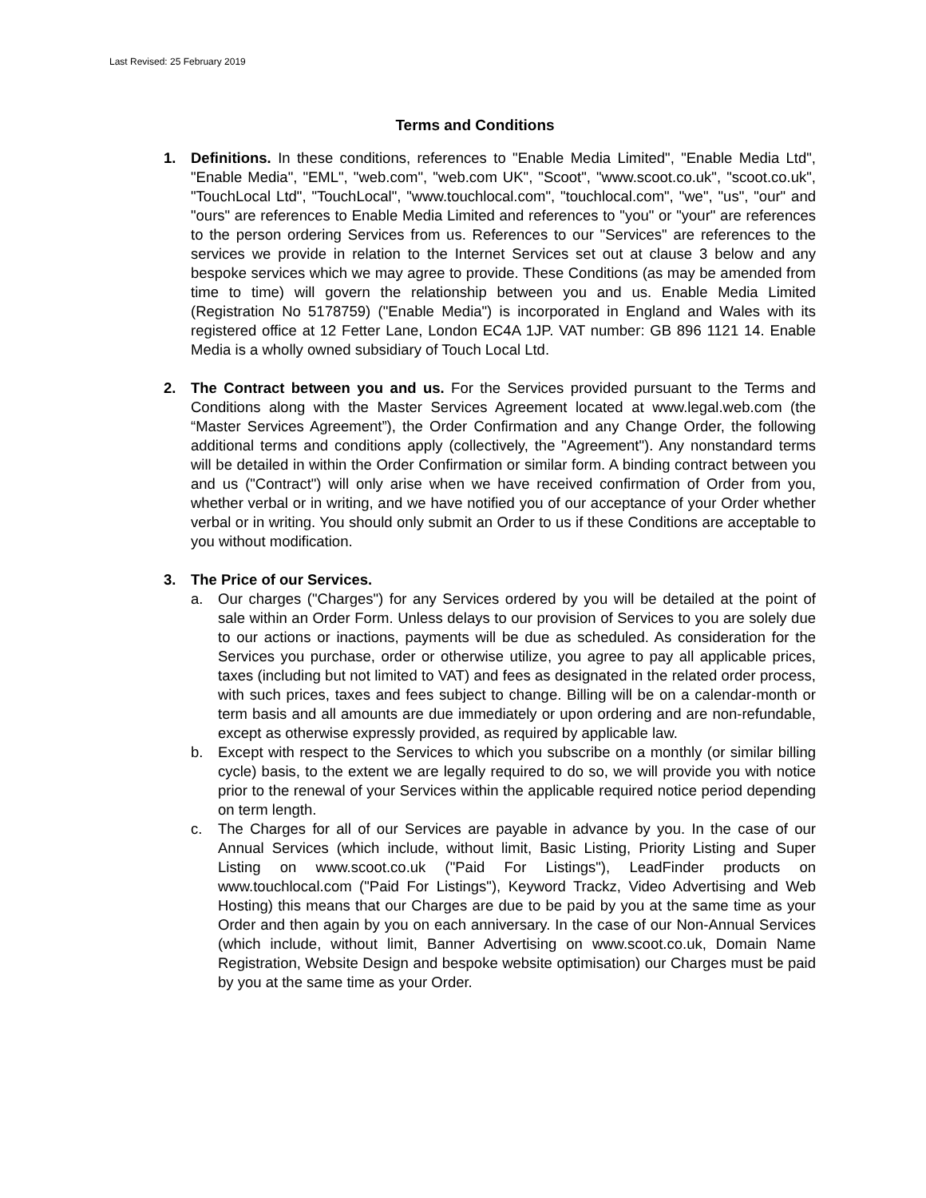Last Revised: 25 February 2019
Terms and Conditions
1. Definitions. In these conditions, references to "Enable Media Limited", "Enable Media Ltd", "Enable Media", "EML", "web.com", "web.com UK", "Scoot", "www.scoot.co.uk", "scoot.co.uk", "TouchLocal Ltd", "TouchLocal", "www.touchlocal.com", "touchlocal.com", "we", "us", "our" and "ours" are references to Enable Media Limited and references to "you" or "your" are references to the person ordering Services from us. References to our "Services" are references to the services we provide in relation to the Internet Services set out at clause 3 below and any bespoke services which we may agree to provide. These Conditions (as may be amended from time to time) will govern the relationship between you and us. Enable Media Limited (Registration No 5178759) ("Enable Media") is incorporated in England and Wales with its registered office at 12 Fetter Lane, London EC4A 1JP. VAT number: GB 896 1121 14. Enable Media is a wholly owned subsidiary of Touch Local Ltd.
2. The Contract between you and us. For the Services provided pursuant to the Terms and Conditions along with the Master Services Agreement located at www.legal.web.com (the “Master Services Agreement”), the Order Confirmation and any Change Order, the following additional terms and conditions apply (collectively, the "Agreement"). Any nonstandard terms will be detailed in within the Order Confirmation or similar form. A binding contract between you and us ("Contract") will only arise when we have received confirmation of Order from you, whether verbal or in writing, and we have notified you of our acceptance of your Order whether verbal or in writing. You should only submit an Order to us if these Conditions are acceptable to you without modification.
3. The Price of our Services.
a. Our charges ("Charges") for any Services ordered by you will be detailed at the point of sale within an Order Form. Unless delays to our provision of Services to you are solely due to our actions or inactions, payments will be due as scheduled. As consideration for the Services you purchase, order or otherwise utilize, you agree to pay all applicable prices, taxes (including but not limited to VAT) and fees as designated in the related order process, with such prices, taxes and fees subject to change. Billing will be on a calendar-month or term basis and all amounts are due immediately or upon ordering and are non-refundable, except as otherwise expressly provided, as required by applicable law.
b. Except with respect to the Services to which you subscribe on a monthly (or similar billing cycle) basis, to the extent we are legally required to do so, we will provide you with notice prior to the renewal of your Services within the applicable required notice period depending on term length.
c. The Charges for all of our Services are payable in advance by you. In the case of our Annual Services (which include, without limit, Basic Listing, Priority Listing and Super Listing on www.scoot.co.uk ("Paid For Listings"), LeadFinder products on www.touchlocal.com ("Paid For Listings"), Keyword Trackz, Video Advertising and Web Hosting) this means that our Charges are due to be paid by you at the same time as your Order and then again by you on each anniversary. In the case of our Non-Annual Services (which include, without limit, Banner Advertising on www.scoot.co.uk, Domain Name Registration, Website Design and bespoke website optimisation) our Charges must be paid by you at the same time as your Order.